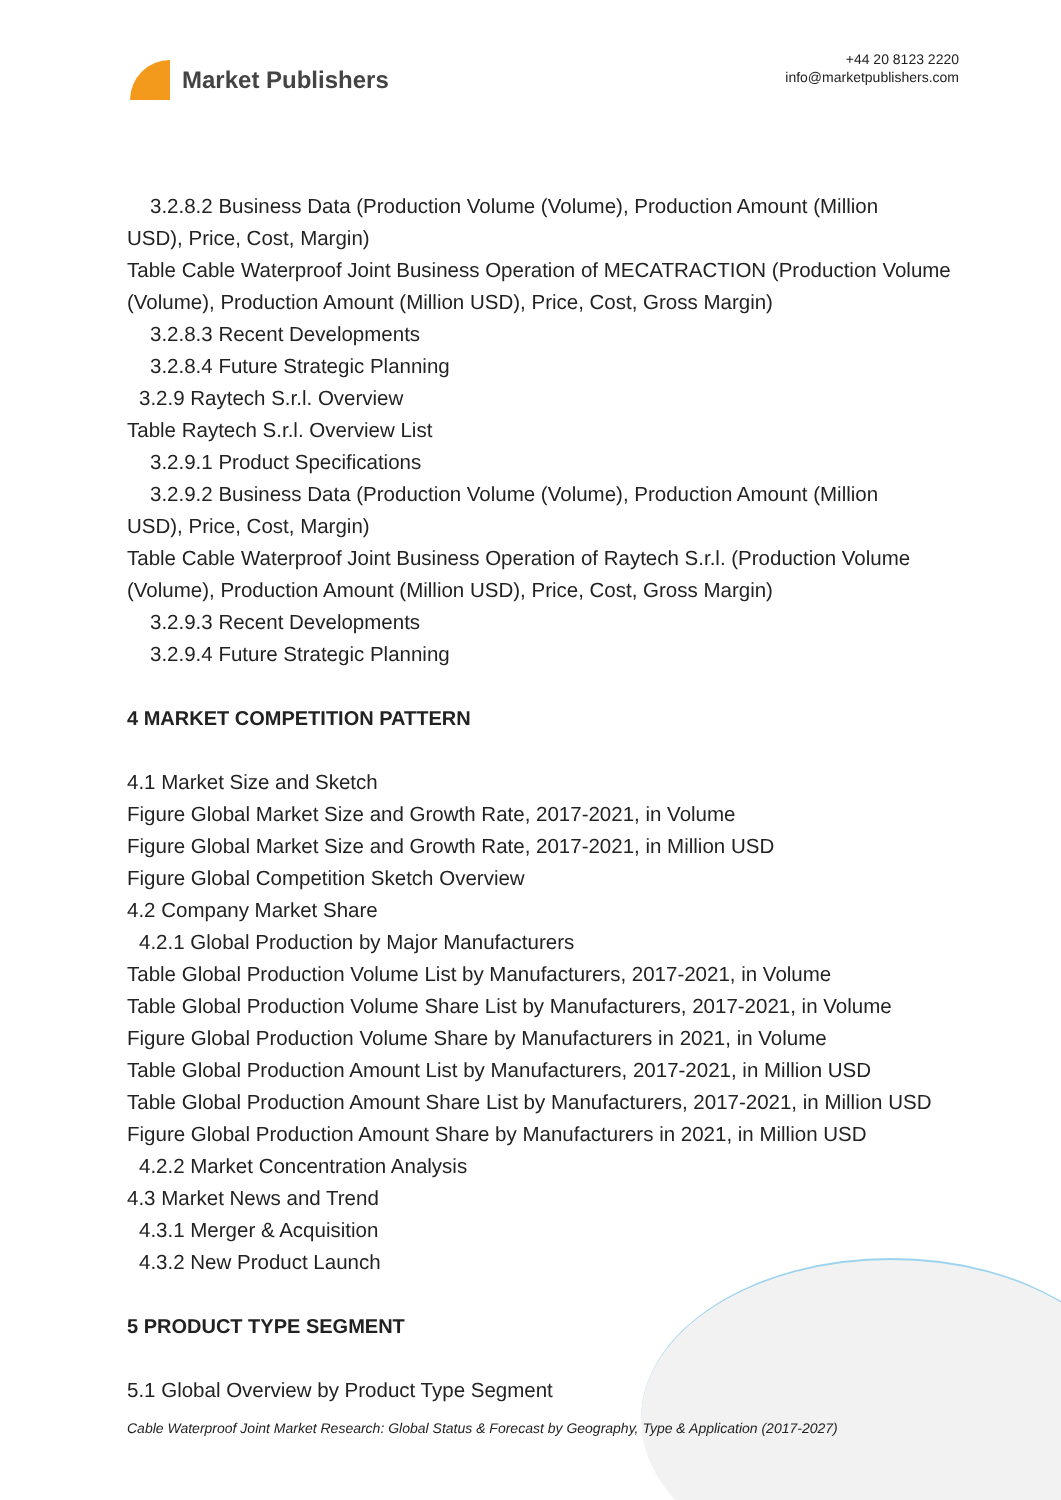Market Publishers
+44 20 8123 2220
info@marketpublishers.com
3.2.8.2 Business Data (Production Volume (Volume), Production Amount (Million
USD), Price, Cost, Margin)
Table Cable Waterproof Joint Business Operation of MECATRACTION (Production Volume (Volume), Production Amount (Million USD), Price, Cost, Gross Margin)
3.2.8.3 Recent Developments
3.2.8.4 Future Strategic Planning
3.2.9 Raytech S.r.l. Overview
Table Raytech S.r.l. Overview List
3.2.9.1 Product Specifications
3.2.9.2 Business Data (Production Volume (Volume), Production Amount (Million
USD), Price, Cost, Margin)
Table Cable Waterproof Joint Business Operation of Raytech S.r.l. (Production Volume (Volume), Production Amount (Million USD), Price, Cost, Gross Margin)
3.2.9.3 Recent Developments
3.2.9.4 Future Strategic Planning
4 MARKET COMPETITION PATTERN
4.1 Market Size and Sketch
Figure Global Market Size and Growth Rate, 2017-2021, in Volume
Figure Global Market Size and Growth Rate, 2017-2021, in Million USD
Figure Global Competition Sketch Overview
4.2 Company Market Share
4.2.1 Global Production by Major Manufacturers
Table Global Production Volume List by Manufacturers, 2017-2021, in Volume
Table Global Production Volume Share List by Manufacturers, 2017-2021, in Volume
Figure Global Production Volume Share by Manufacturers in 2021, in Volume
Table Global Production Amount List by Manufacturers, 2017-2021, in Million USD
Table Global Production Amount Share List by Manufacturers, 2017-2021, in Million USD
Figure Global Production Amount Share by Manufacturers in 2021, in Million USD
4.2.2 Market Concentration Analysis
4.3 Market News and Trend
4.3.1 Merger & Acquisition
4.3.2 New Product Launch
5 PRODUCT TYPE SEGMENT
5.1 Global Overview by Product Type Segment
Cable Waterproof Joint Market Research: Global Status & Forecast by Geography, Type & Application (2017-2027)